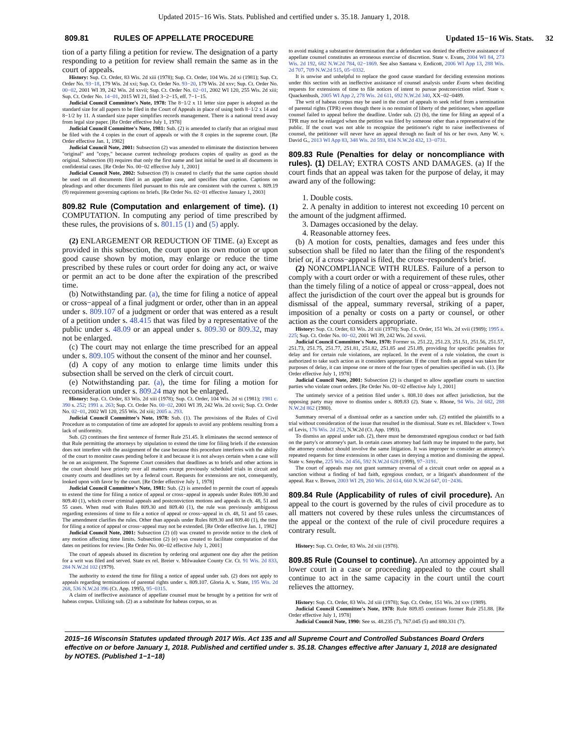Updated 2015−16 Wis. Stats. Published and certified under s. 35.18. January 1, 2018.
809.81 RULES OF APPELLATE PROCEDURE Updated 15−16 Wis. Stats. 32
tion of a party filing a petition for review. The designation of a party responding to a petition for review shall remain the same as in the court of appeals.
History: Sup. Ct. Order, 83 Wis. 2d xiii (1978); Sup. Ct. Order, 104 Wis. 2d xi (1981); Sup. Ct. Order No. 93−18, 179 Wis. 2d xxi; Sup. Ct. Order No. 93−20, 179 Wis. 2d xxv; Sup. Ct. Order No. 00−02, 2001 WI 39, 242 Wis. 2d xxvii; Sup. Ct. Order No. 02−01, 2002 WI 120, 255 Wis. 2d xiii; Sup. Ct. Order No. 14−01, 2015 WI 21, filed 3−2−15, eff. 7−1−15.
Judicial Council Committee's Note, 1978: The 8−1/2 x 11 letter size paper is adopted as the standard size for all papers to be filed in the Court of Appeals in place of using both 8−1/2 x 14 and 8−1/2 by 11. A standard size paper simplifies records management. There is a national trend away from legal size paper. [Re Order effective July 1, 1978]
Judicial Council Committee's Note, 1981: Sub. (2) is amended to clarify that an original must be filed with the 4 copies in the court of appeals or with the 8 copies in the supreme court. [Re Order effective Jan. 1, 1982]
Judicial Council Note, 2001: Subsection (2) was amended to eliminate the distinction between "original" and "copy," because current technology produces copies of quality as good as the original. Subsection (8) requires that only the first name and last initial be used in all documents in confidential cases. [Re Order No. 00−02 effective July 1, 2001]
Judicial Council Note, 2002: Subsection (9) is created to clarify that the same caption should be used on all documents filed in an appellate case, and specifies that caption. Captions on pleadings and other documents filed pursuant to this rule are consistent with the current s. 809.19 (9) requirement governing captions on briefs. [Re Order No. 02−01 effective January 1, 2003]
809.82 Rule (Computation and enlargement of time).
(1) COMPUTATION. In computing any period of time prescribed by these rules, the provisions of s. 801.15 (1) and (5) apply.
(2) ENLARGEMENT OR REDUCTION OF TIME. (a) Except as provided in this subsection, the court upon its own motion or upon good cause shown by motion, may enlarge or reduce the time prescribed by these rules or court order for doing any act, or waive or permit an act to be done after the expiration of the prescribed time.
(b) Notwithstanding par. (a), the time for filing a notice of appeal or cross−appeal of a final judgment or order, other than in an appeal under s. 809.107 of a judgment or order that was entered as a result of a petition under s. 48.415 that was filed by a representative of the public under s. 48.09 or an appeal under s. 809.30 or 809.32, may not be enlarged.
(c) The court may not enlarge the time prescribed for an appeal under s. 809.105 without the consent of the minor and her counsel.
(d) A copy of any motion to enlarge time limits under this subsection shall be served on the clerk of circuit court.
(e) Notwithstanding par. (a), the time for filing a motion for reconsideration under s. 809.24 may not be enlarged.
History: Sup. Ct. Order, 83 Wis. 2d xiii (1978); Sup. Ct. Order, 104 Wis. 2d xi (1981); 1981 c. 390 s. 252; 1991 a. 263; Sup. Ct. Order No. 00−02, 2001 WI 39, 242 Wis. 2d xxvii; Sup. Ct. Order No. 02−01, 2002 WI 120, 255 Wis. 2d xiii; 2005 a. 293.
Judicial Council Committee's Note, 1978: Sub. (1). The provisions of the Rules of Civil Procedure as to computation of time are adopted for appeals to avoid any problems resulting from a lack of uniformity.
Sub. (2) continues the first sentence of former Rule 251.45. It eliminates the second sentence of that Rule permitting the attorneys by stipulation to extend the time for filing briefs if the extension does not interfere with the assignment of the case because this procedure interferes with the ability of the court to monitor cases pending before it and because it is not always certain when a case will be on an assignment. The Supreme Court considers that deadlines as to briefs and other actions in the court should have priority over all matters except previously scheduled trials in circuit and county courts and deadlines set by a federal court. Requests for extensions are not, consequently, looked upon with favor by the court. [Re Order effective July 1, 1978]
Judicial Council Committee's Note, 1981: Sub. (2) is amended to permit the court of appeals to extend the time for filing a notice of appeal or cross−appeal in appeals under Rules 809.30 and 809.40 (1), which cover criminal appeals and postconviction motions and appeals in ch. 48, 51 and 55 cases. When read with Rules 809.30 and 809.40 (1), the rule was previously ambiguous regarding extensions of time to file a notice of appeal or cross−appeal in ch. 48, 51 and 55 cases. The amendment clarifies the rules. Other than appeals under Rules 809.30 and 809.40 (1), the time for filing a notice of appeal or cross−appeal may not be extended. [Re Order effective Jan. 1, 1982]
Judicial Council Note, 2001: Subsection (2) (d) was created to provide notice to the clerk of any motion affecting time limits. Subsection (2) (e) was created to facilitate computation of due dates on petitions for review. [Re Order No. 00−02 effective July 1, 2001]
The court of appeals abused its discretion by ordering oral argument one day after the petition for a writ was filed and served. State ex rel. Breier v. Milwaukee County Cir. Ct. 91 Wis. 2d 833, 284 N.W.2d 102 (1979).
The authority to extend the time for filing a notice of appeal under sub. (2) does not apply to appeals regarding terminations of parental rights under s. 809.107. Gloria A. v. State, 195 Wis. 2d 268, 536 N.W.2d 396 (Ct. App. 1995), 95−0315.
A claim of ineffective assistance of appellate counsel must be brought by a petition for writ of habeas corpus. Utilizing sub. (2) as a substitute for habeas corpus, so as
to avoid making a substantive determination that a defendant was denied the effective assistance of appellate counsel constitutes an erroneous exercise of discretion. State v. Evans, 2004 WI 84, 273 Wis. 2d 192, 682 N.W.2d 784, 02−1869. See also Santana v. Endicott, 2006 WI App 13, 288 Wis. 2d 707, 709 N.W.2d 515, 05−0332.
It is unwise and unhelpful to replace the good cause standard for deciding extension motions under this section with an ineffective assistance of counsel analysis under Evans when deciding requests for extensions of time to file notices of intent to pursue postconviction relief. State v. Quackenbush, 2005 WI App 2, 278 Wis. 2d 611, 692 N.W.2d 340, XX−02−0489.
The writ of habeas corpus may be used in the court of appeals to seek relief from a termination of parental rights (TPR) even though there is no restraint of liberty of the petitioner, when appellate counsel failed to appeal before the deadline. Under sub. (2) (b), the time for filing an appeal of a TPR may not be enlarged when the petition was filed by someone other than a representative of the public. If the court was not able to recognize the petitioner's right to raise ineffectiveness of counsel, the petitioner will never have an appeal through no fault of his or her own. Amy W. v. David G., 2013 WI App 83, 348 Wis. 2d 593, 834 N.W.2d 432, 13−0731.
809.83 Rule (Penalties for delay or noncompliance with rules). (1)
DELAY; EXTRA COSTS AND DAMAGES. (a) If the court finds that an appeal was taken for the purpose of delay, it may award any of the following:
1. Double costs.
2. A penalty in addition to interest not exceeding 10 percent on the amount of the judgment affirmed.
3. Damages occasioned by the delay.
4. Reasonable attorney fees.
(b) A motion for costs, penalties, damages and fees under this subsection shall be filed no later than the filing of the respondent's brief or, if a cross−appeal is filed, the cross−respondent's brief.
(2) NONCOMPLIANCE WITH RULES. Failure of a person to comply with a court order or with a requirement of these rules, other than the timely filing of a notice of appeal or cross−appeal, does not affect the jurisdiction of the court over the appeal but is grounds for dismissal of the appeal, summary reversal, striking of a paper, imposition of a penalty or costs on a party or counsel, or other action as the court considers appropriate.
History: Sup. Ct. Order, 83 Wis. 2d xiii (1978); Sup. Ct. Order, 151 Wis. 2d xvii (1989); 1995 a. 225; Sup. Ct. Order No. 00−02, 2001 WI 39, 242 Wis. 2d xxvii.
Judicial Council Committee's Note, 1978: Former ss. 251.22, 251.23, 251.51, 251.56, 251.57, 251.73, 251.75, 251.77, 251.81, 251.82, 251.85 and 251.89, providing for specific penalties for delay and for certain rule violations, are replaced. In the event of a rule violation, the court is authorized to take such action as it considers appropriate. If the court finds an appeal was taken for purposes of delay, it can impose one or more of the four types of penalties specified in sub. (1). [Re Order effective July 1, 1978]
Judicial Council Note, 2001: Subsection (2) is changed to allow appellate courts to sanction parties who violate court orders. [Re Order No. 00−02 effective July 1, 2001]
The untimely service of a petition filed under s. 808.10 does not affect jurisdiction, but the opposing party may move to dismiss under s. 809.83 (2). State v. Rhone, 94 Wis. 2d 682, 288 N.W.2d 862 (1980).
Summary reversal of a dismissal order as a sanction under sub. (2) entitled the plaintiffs to a trial without consideration of the issue that resulted in the dismissal. State ex rel. Blackdeer v. Town of Levis, 176 Wis. 2d 252, N.W.2d (Ct. App. 1993).
To dismiss an appeal under sub. (2), there must be demonstrated egregious conduct or bad faith on the party's or attorney's part. In certain cases attorney bad faith may be imputed to the party, but the attorney conduct should involve the same litigation. It was improper to consider an attorney's repeated requests for time extensions in other cases in denying a motion and dismissing the appeal. State v. Smythe, 225 Wis. 2d 456, 592 N.W.2d 628 (1999), 97−3191.
The court of appeals may not grant summary reversal of a circuit court order on appeal as a sanction without a finding of bad faith, egregious conduct, or a litigant's abandonment of the appeal. Raz v. Brown, 2003 WI 29, 260 Wis. 2d 614, 660 N.W.2d 647, 01−2436.
809.84 Rule (Applicability of rules of civil procedure).
An appeal to the court is governed by the rules of civil procedure as to all matters not covered by these rules unless the circumstances of the appeal or the context of the rule of civil procedure requires a contrary result.
History: Sup. Ct. Order, 83 Wis. 2d xiii (1978).
809.85 Rule (Counsel to continue).
An attorney appointed by a lower court in a case or proceeding appealed to the court shall continue to act in the same capacity in the court until the court relieves the attorney.
History: Sup. Ct. Order, 83 Wis. 2d xiii (1978); Sup. Ct. Order, 151 Wis. 2d xxv (1989).
Judicial Council Committee's Note, 1978: Rule 809.85 continues former Rule 251.88. [Re Order effective July 1, 1978]
Judicial Council Note, 1990: See ss. 48.235 (7), 767.045 (5) and 880.331 (7).
2015−16 Wisconsin Statutes updated through 2017 Wis. Act 135 and all Supreme Court and Controlled Substances Board Orders effective on or before January 1, 2018. Published and certified under s. 35.18. Changes effective after January 1, 2018 are designated by NOTES. (Published 1−1−18)